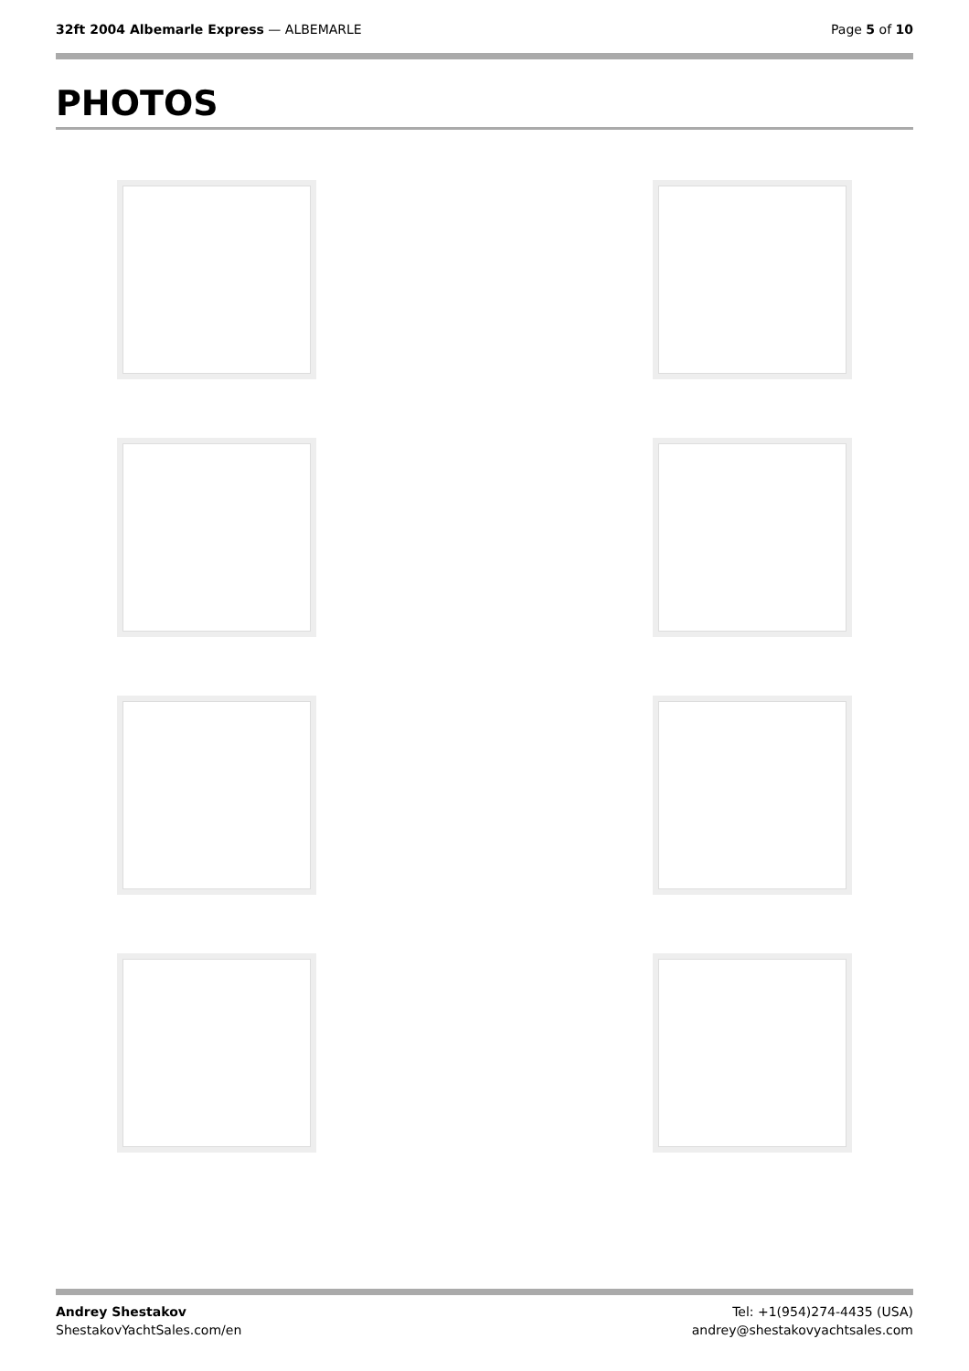32ft 2004 Albemarle Express — ALBEMARLE
Page 5 of 10
PHOTOS
Andrey Shestakov
ShestakovYachtSales.com/en
Tel: +1(954)274-4435 (USA)
andrey@shestakovyachtsales.com